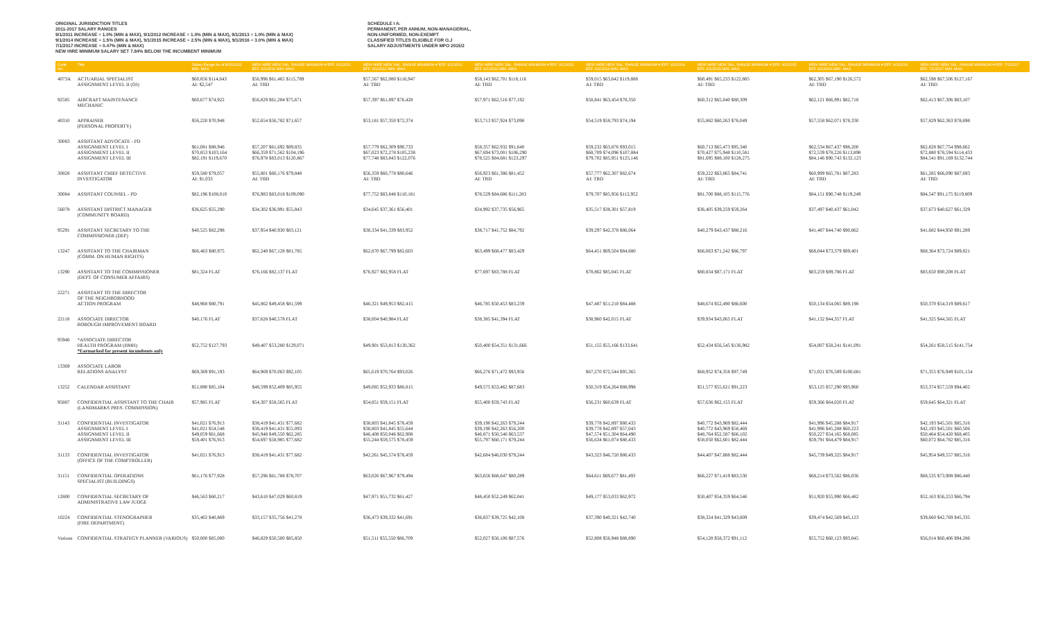ORIGINAL JURISDICTION TITLES
2011-2017 SALARY RANGES
9/1/2011 INCREASE = 1.0% (MIN & MAX), 9/1/2012 INCREASE = 1.0% (MIN & MAX), 9/1/2013 = 1.0% (MIN & MAX)
9/1/2014 INCREASE = 1.5% (MIN & MAX), 9/1/2015 INCREASE = 2.5% (MIN & MAX), 9/1/2016 = 3.0% (MIN & MAX)
7/1/2017 INCREASE = 0.47% (MIN & MAX)
NEW HIRE MINIMUM SALARY SET 7.84% BELOW THE INCUMBENT MINIMUM
SCHEDULE I A:
PERMANENT, PER ANNUM, NON-MANAGERIAL,
NON-UNIFORMED, NON-EXEMPT
CLASSIFIED TITLES ELIGIBLE FOR O.J
SALARY ADJUSTMENTS UNDER MPO 2015/2
| Code No. | Title | Salary Range As of 8/31/2011 MIN. MAX. | NEW HIRE NEW SAL. RANGE MINIMUM # EFF. 9/1/2011 EFF. 9/1/2011 MIN. MAX. | NEW HIRE NEW SAL. RANGE MINIMUM # EFF. 9/1/2012 EFF. 9/1/2012 MIN. MAX. | NEW HIRE NEW SAL. RANGE MINIMUM # EFF. 9/1/2013 EFF. 9/1/2013 MIN. MAX. | NEW HIRE NEW SAL. RANGE MINIMUM # EFF. 9/1/2014 EFF. 9/1/2014 MIN. MAX. | NEW HIRE NEW SAL. RANGE MINIMUM # EFF. 9/1/2015 EFF. 9/1/2015 MIN. MAX. | NEW HIRE NEW SAL. RANGE MINIMUM # EFF. 9/1/2016 EFF. 9/1/2016 MIN. MAX. | NEW HIRE NEW SAL. RANGE MINIMUM # EFF. 7/1/2017 EFF. 7/1/2017 MIN. MAX. |
| --- | --- | --- | --- | --- | --- | --- | --- | --- | --- |
| 4073A | ACTUARIAL SPECIALIST ASSIGNMENT LEVEL II (OJ) | $60,856 $114,643 AI: $2,547 | $56,996 $61,465 $115,789 AI: TBD | $57,567 $62,080 $116,947 AI: TBD | $58,143 $62,701 $118,116 AI: TBD | $59,015 $63,642 $119,888 AI: TBD | $60,491 $65,233 $122,885 AI: TBD | $62,305 $67,190 $126,572 AI: TBD | $62,598 $67,506 $127,167 AI: TBD |
| 92585 | AIRCRAFT MAINTENANCE MECHANIC | $60,677 $74,922 | $56,829 $61,284 $75,671 | $57,397 $61,897 $76,428 | $57,971 $62,516 $77,192 | $58,841 $63,454 $78,350 | $60,312 $65,040 $80,309 | $62,121 $66,991 $82,718 | $62,413 $67,306 $83,107 |
| 40310 | APPRAISER (PERSONAL PROPERTY) | $56,220 $70,948 | $52,654 $56,782 $71,657 | $53,181 $57,350 $72,374 | $53,713 $57,924 $73,098 | $54,519 $58,793 $74,194 | $55,882 $60,263 $76,049 | $57,558 $62,071 $78,330 | $57,829 $62,363 $78,698 |
| 30083 | ASSISTANT ADVOCATE - PD ASSIGNMENT LEVEL I ASSIGNMENT LEVEL II ASSIGNMENT LEVEL III | $61,081 $88,946 $70,853 $103,164 $82,191 $119,670 | $57,207 $61,692 $89,835 $66,359 $71,562 $104,196 $76,978 $83,013 $120,867 | $57,779 $62,309 $90,733 $67,023 $72,278 $105,238 $77,748 $83,843 $122,076 | $58,357 $62,932 $91,640 $67,694 $73,001 $106,290 $78,525 $84,681 $123,297 | $59,232 $63,876 $93,015 $68,709 $74,096 $107,884 $79,702 $85,951 $125,146 | $60,713 $65,473 $95,340 $70,427 $75,948 $110,581 $81,695 $88,100 $128,275 | $62,534 $67,437 $98,200 $72,539 $78,226 $113,898 $84,146 $90,743 $132,123 | $62,828 $67,754 $98,662 $72,880 $78,594 $114,433 $84,541 $91,169 $132,744 |
| 30828 | ASSISTANT CHIEF DETECTIVE INVESTIGATOR | $59,580 $79,057 AI: $1,033 | $55,801 $60,176 $79,848 AI: TBD | $56,359 $60,778 $80,646 AI: TBD | $56,923 $61,386 $81,452 AI: TBD | $57,777 $62,307 $82,674 AI: TBD | $59,222 $63,865 $84,741 AI: TBD | $60,999 $65,781 $87,283 AI: TBD | $61,285 $66,090 $87,693 AI: TBD |
| 30084 | ASSISTANT COUNSEL - PD | $82,196 $108,010 | $76,983 $83,018 $109,090 | $77,752 $83,848 $110,181 | $78,529 $84,686 $111,283 | $79,707 $85,956 $112,952 | $81,700 $88,105 $115,776 | $84,151 $90,748 $119,249 | $84,547 $91,175 $119,809 |
| 56078 | ASSISTANT DISTRICT MANAGER (COMMUNITY BOARD) | $36,625 $55,290 | $34,302 $36,991 $55,843 | $34,645 $37,361 $56,401 | $34,992 $37,735 $56,965 | $35,517 $38,301 $57,819 | $36,405 $39,259 $59,264 | $37,497 $40,437 $61,042 | $37,673 $40,627 $61,329 |
| 95291 | ASSISTANT SECRETARY TO THE COMMISSIONER (DEP) | $40,525 $82,298 | $37,954 $40,930 $83,121 | $38,334 $41,339 $83,952 | $38,717 $41,752 $84,792 | $39,297 $42,378 $86,064 | $40,279 $43,437 $88,216 | $41,487 $44,740 $90,862 | $41,682 $44,950 $91,289 |
| 13247 | ASSISTANT TO THE CHAIRMAN (COMM. ON HUMAN RIGHTS) | $66,463 $80,975 | $62,248 $67,128 $81,785 | $62,870 $67,799 $82,603 | $63,499 $68,477 $83,429 | $64,451 $69,504 $84,680 | $66,063 $71,242 $86,797 | $68,044 $73,379 $89,401 | $68,364 $73,724 $89,821 |
| 13290 | ASSISTANT TO THE COMMISSIONER (DEPT. OF CONSUMER AFFAIRS) | $81,324 FLAT | $76,166 $82,137 FLAT | $76,927 $82,958 FLAT | $77,697 $83,788 FLAT | $78,862 $85,045 FLAT | $80,834 $87,171 FLAT | $83,259 $89,786 FLAT | $83,650 $90,208 FLAT |
| 22271 | ASSISTANT TO THE DIRECTOR OF THE NEIGHBORHOOD ACTION PROGRAM | $48,968 $80,791 | $45,862 $49,458 $81,599 | $46,321 $49,953 $82,415 | $46,785 $50,453 $83,239 | $47,487 $51,210 $84,488 | $48,674 $52,490 $86,600 | $50,134 $54,065 $89,198 | $50,370 $54,319 $89,617 |
| 22118 | ASSOCIATE DIRECTOR BOROUGH IMPROVEMENT BOARD | $40,176 FLAT | $37,628 $40,578 FLAT | $38,004 $40,984 FLAT | $38,385 $41,394 FLAT | $38,960 $42,015 FLAT | $39,934 $43,065 FLAT | $41,132 $44,357 FLAT | $41,325 $44,565 FLAT |
| 95946 | *ASSOCIATE DIRECTOR HEALTH PROGRAM (HMH) *Earmarked for present incumbents only | $52,752 $127,793 | $49,407 $53,280 $129,071 | $49,901 $53,813 $130,362 | $50,400 $54,351 $131,666 | $51,155 $55,166 $133,641 | $52,434 $56,545 $136,982 | $54,007 $58,241 $141,091 | $54,261 $58,515 $141,754 |
| 13369 | ASSOCIATE LABOR RELATIONS ANALYST | $69,369 $91,193 | $64,969 $70,063 $92,105 | $65,619 $70,764 $93,026 | $66,276 $71,472 $93,956 | $67,270 $72,544 $95,365 | $68,952 $74,358 $97,749 | $71,021 $76,589 $100,681 | $71,355 $76,949 $101,154 |
| 13252 | CALENDAR ASSISTANT | $51,890 $85,104 | $48,599 $52,409 $85,955 | $49,085 $52,933 $86,815 | $49,575 $53,462 $87,683 | $50,319 $54,264 $88,998 | $51,577 $55,621 $91,223 | $53,125 $57,290 $93,960 | $53,374 $57,559 $94,402 |
| 95887 | CONFIDENTIAL ASSISTANT TO THE CHAIR (LANDMARKS PRES. COMMISSION) | $57,985 FLAT | $54,307 $58,565 FLAT | $54,851 $59,151 FLAT | $55,400 $59,743 FLAT | $56,231 $60,639 FLAT | $57,636 $62,155 FLAT | $59,366 $64,020 FLAT | $59,645 $64,321 FLAT |
| 31143 | CONFIDENTIAL INVESTIGATOR ASSIGNMENT LEVEL I ASSIGNMENT LEVEL II ASSIGNMENT LEVEL III | $41,021 $76,913 $41,021 $54,548 $49,059 $61,668 $58,401 $76,913 | $38,419 $41,431 $77,682 $38,419 $41,431 $55,093 $45,948 $49,550 $62,285 $54,697 $58,985 $77,682 | $38,803 $41,845 $78,459 $38,803 $41,845 $55,644 $46,408 $50,046 $62,908 $55,244 $59,575 $78,459 | $39,190 $42,263 $79,244 $39,190 $42,263 $56,200 $46,871 $50,546 $63,537 $55,797 $60,171 $79,244 | $39,778 $42,897 $80,433 $39,778 $42,897 $57,043 $47,574 $51,304 $64,490 $56,634 $61,074 $80,433 | $40,772 $43,969 $82,444 $40,772 $43,969 $58,469 $48,764 $52,587 $66,102 $58,050 $62,601 $82,444 | $41,996 $45,288 $84,917 $41,996 $45,288 $60,223 $50,227 $54,165 $68,085 $59,791 $64,479 $84,917 | $42,193 $45,501 $85,316 $42,193 $45,501 $60,506 $50,464 $54,420 $68,405 $60,072 $64,782 $85,316 |
| 31133 | CONFIDENTIAL INVESTIGATOR (OFFICE OF THE COMPTROLLER) | $41,021 $76,913 | $38,419 $41,431 $77,682 | $42,261 $45,574 $78,459 | $42,684 $46,030 $79,244 | $43,323 $46,720 $80,433 | $44,407 $47,888 $82,444 | $45,739 $49,325 $84,917 | $45,954 $49,557 $85,316 |
| 31151 | CONFIDENTIAL OPERATIONS SPECIALIST (BUILDINGS) | $61,176 $77,928 | $57,296 $61,788 $78,707 | $63,026 $67,967 $79,494 | $63,656 $68,647 $80,289 | $64,611 $69,677 $81,493 | $66,227 $71,419 $83,530 | $68,214 $73,562 $86,036 | $68,535 $73,908 $86,440 |
| 12800 | CONFIDENTIAL SECRETARY OF ADMINISTRATIVE LAW JUDGE | $46,563 $60,217 | $43,610 $47,029 $60,819 | $47,971 $51,732 $61,427 | $48,450 $52,249 $62,041 | $49,177 $53,033 $62,972 | $50,407 $54,359 $64,546 | $51,920 $55,990 $66,482 | $52,163 $56,253 $66,794 |
| 10224 | CONFIDENTIAL STENOGRAPHER (FIRE DEPARTMENT) | $35,402 $40,869 | $33,157 $35,756 $41,278 | $36,473 $39,332 $41,691 | $36,837 $39,725 $42,108 | $37,390 $40,321 $42,740 | $38,324 $41,329 $43,809 | $39,474 $42,569 $45,123 | $39,660 $42,769 $45,335 |
| Various | CONFIDENTIAL STRATEGY PLANNER (VARIOUS) | $50,000 $85,000 | $46,829 $50,500 $85,850 | $51,511 $55,550 $86,709 | $52,027 $56,106 $87,576 | $52,808 $56,948 $88,890 | $54,128 $58,372 $91,112 | $55,752 $60,123 $93,845 | $56,014 $60,406 $94,286 |